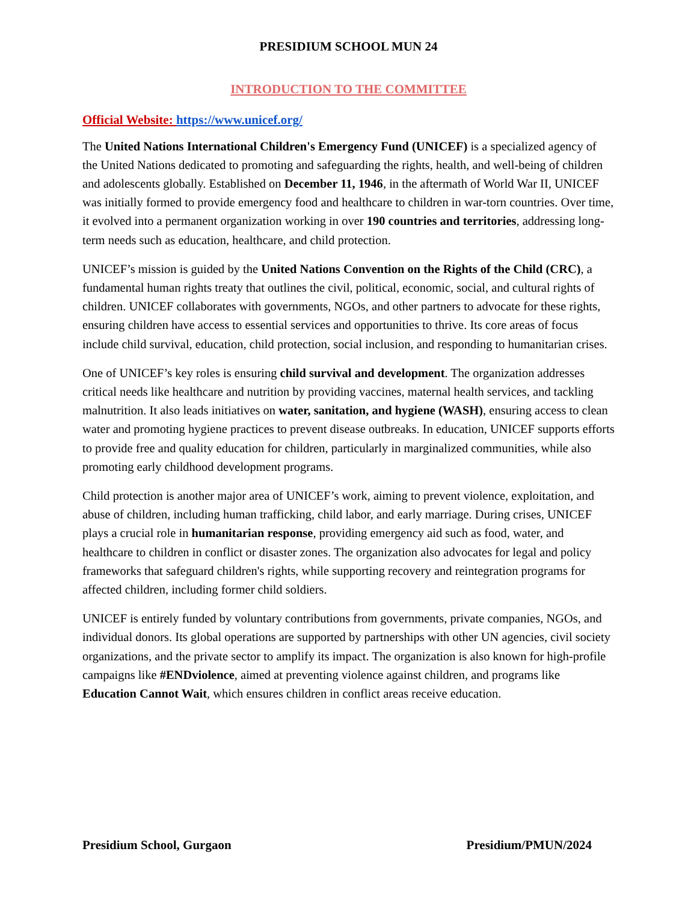PRESIDIUM SCHOOL MUN 24
INTRODUCTION TO THE COMMITTEE
Official Website: https://www.unicef.org/
The United Nations International Children's Emergency Fund (UNICEF) is a specialized agency of the United Nations dedicated to promoting and safeguarding the rights, health, and well-being of children and adolescents globally. Established on December 11, 1946, in the aftermath of World War II, UNICEF was initially formed to provide emergency food and healthcare to children in war-torn countries. Over time, it evolved into a permanent organization working in over 190 countries and territories, addressing long-term needs such as education, healthcare, and child protection.
UNICEF’s mission is guided by the United Nations Convention on the Rights of the Child (CRC), a fundamental human rights treaty that outlines the civil, political, economic, social, and cultural rights of children. UNICEF collaborates with governments, NGOs, and other partners to advocate for these rights, ensuring children have access to essential services and opportunities to thrive. Its core areas of focus include child survival, education, child protection, social inclusion, and responding to humanitarian crises.
One of UNICEF’s key roles is ensuring child survival and development. The organization addresses critical needs like healthcare and nutrition by providing vaccines, maternal health services, and tackling malnutrition. It also leads initiatives on water, sanitation, and hygiene (WASH), ensuring access to clean water and promoting hygiene practices to prevent disease outbreaks. In education, UNICEF supports efforts to provide free and quality education for children, particularly in marginalized communities, while also promoting early childhood development programs.
Child protection is another major area of UNICEF’s work, aiming to prevent violence, exploitation, and abuse of children, including human trafficking, child labor, and early marriage. During crises, UNICEF plays a crucial role in humanitarian response, providing emergency aid such as food, water, and healthcare to children in conflict or disaster zones. The organization also advocates for legal and policy frameworks that safeguard children's rights, while supporting recovery and reintegration programs for affected children, including former child soldiers.
UNICEF is entirely funded by voluntary contributions from governments, private companies, NGOs, and individual donors. Its global operations are supported by partnerships with other UN agencies, civil society organizations, and the private sector to amplify its impact. The organization is also known for high-profile campaigns like #ENDviolence, aimed at preventing violence against children, and programs like Education Cannot Wait, which ensures children in conflict areas receive education.
Presidium School, Gurgaon Presidium/PMUN/2024